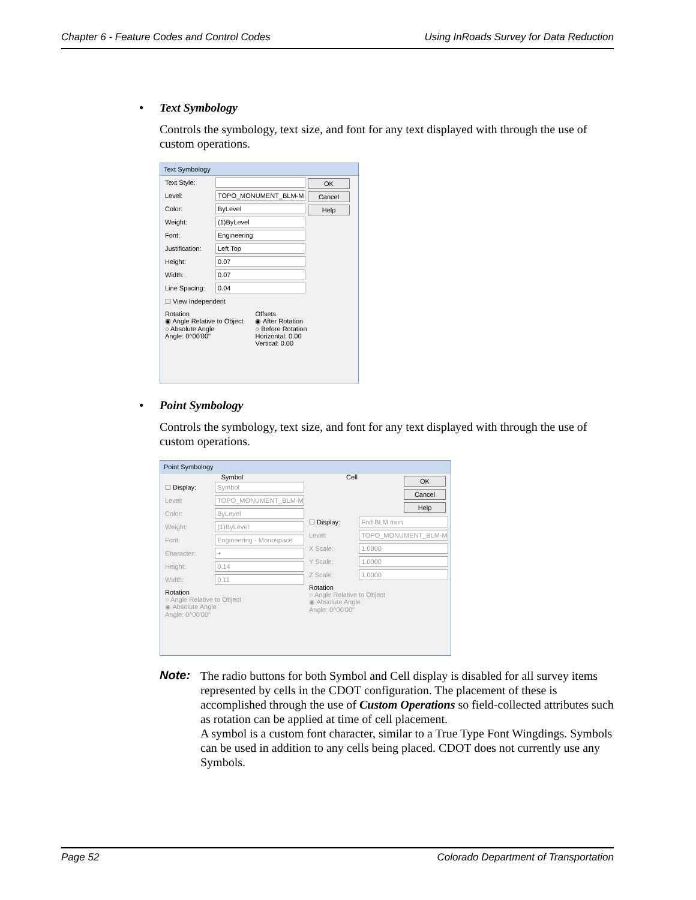Chapter 6 - Feature Codes and Control Codes Using InRoads Survey for Data Reduction
• Text Symbology
Controls the symbology, text size, and font for any text displayed with through the use of custom operations.
Text Symbology
Text Style:
Level:
TOPO_MONUMENT_BLM-M
Color:
ByLevel
Weight:
(1)ByLevel
Font:
Engineering
Justification:
Left Top
Height:
0.07
Width:
0.07
Line Spacing:
0.04
☐ View Independent
OK
Cancel
Help
Rotation
◉ Angle Relative to Object
○ Absolute Angle
Angle: 0^00'00"
Offsets
◉ After Rotation
○ Before Rotation
Horizontal: 0.00
Vertical: 0.00
• Point Symbology
Controls the symbology, text size, and font for any text displayed with through the use of custom operations.
Point Symbology
Symbol
☐ Display:
Symbol
Level:
TOPO_MONUMENT_BLM-M
Color:
ByLevel
Weight:
(1)ByLevel
Font:
Engineering - Monospace
Character:
+
Height:
0.14
Width:
0.11
Rotation
○ Angle Relative to Object
◉ Absolute Angle
Angle: 0^00'00"
Cell
OK
Cancel
Help
☐ Display:
Fnd BLM mon
Level:
TOPO_MONUMENT_BLM-M
X Scale:
1.0000
Y Scale:
1.0000
Z Scale:
1.0000
Rotation
○ Angle Relative to Object
◉ Absolute Angle
Angle: 0^00'00"
Note:
The radio buttons for both Symbol and Cell display is disabled for all survey items represented by cells in the CDOT configuration. The placement of these is accomplished through the use of Custom Operations so field-collected attributes such as rotation can be applied at time of cell placement.
A symbol is a custom font character, similar to a True Type Font Wingdings. Symbols can be used in addition to any cells being placed. CDOT does not currently use any Symbols.
Page 52 Colorado Department of Transportation